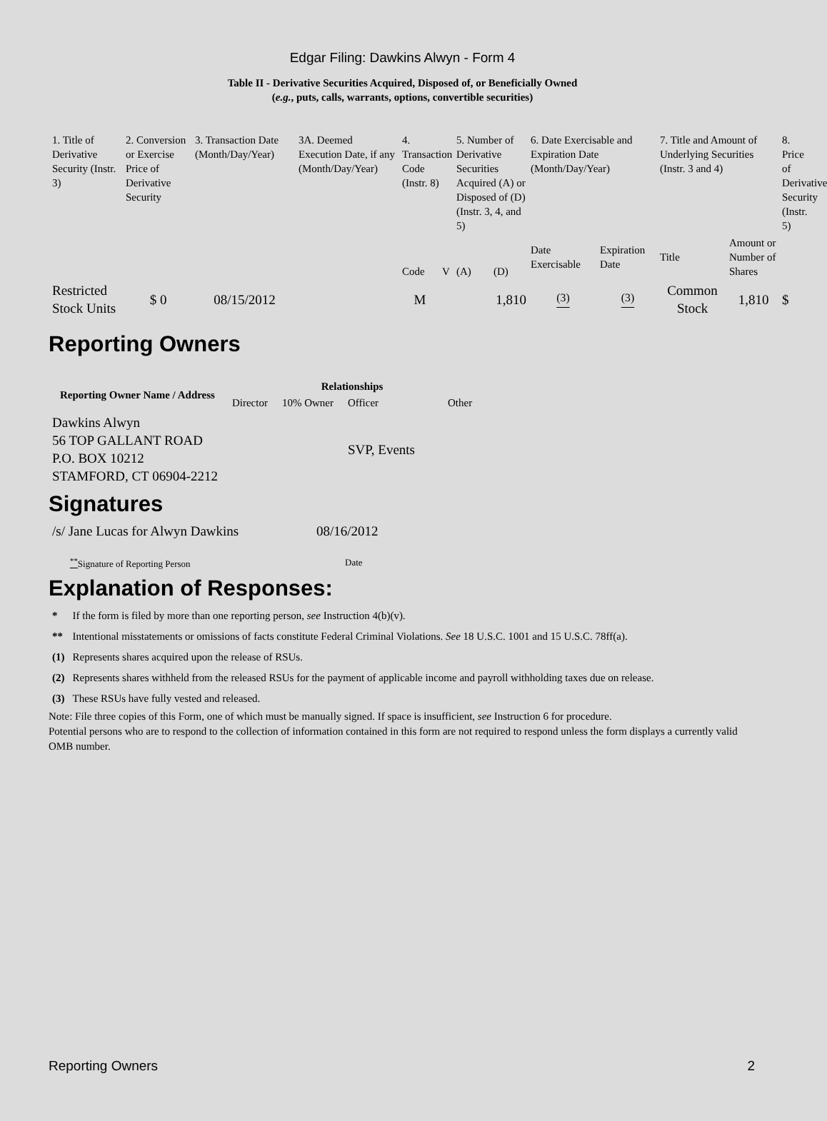Edgar Filing: Dawkins Alwyn - Form 4
Table II - Derivative Securities Acquired, Disposed of, or Beneficially Owned
(e.g., puts, calls, warrants, options, convertible securities)
| 1. Title of Derivative Security (Instr. 3) | 2. Conversion or Exercise Price of Derivative Security | 3. Transaction Date (Month/Day/Year) | 3A. Deemed Execution Date, if any (Month/Day/Year) | 4. Transaction Code (Instr. 8) | | 5. Number of Derivative Securities Acquired (A) or Disposed of (D) (Instr. 3, 4, and 5) | | 6. Date Exercisable and Expiration Date (Month/Day/Year) | | 7. Title and Amount of Underlying Securities (Instr. 3 and 4) | | 8. Price of Derivative Security (Instr. 5) |
| --- | --- | --- | --- | --- | --- | --- | --- | --- | --- | --- | --- | --- |
| | | | | Code | V | (A) | (D) | Date Exercisable | Expiration Date | Title | Amount or Number of Shares | |
| Restricted Stock Units | $ 0 | 08/15/2012 | | M | | | 1,810 | <sup>(3)</sup> | <sup>(3)</sup> | Common Stock | 1,810 | $ |
Reporting Owners
| Reporting Owner Name / Address | Relationships | | | |
| --- | --- | --- | --- | --- |
| | Director | 10% Owner | Officer | Other |
| Dawkins Alwyn 56 TOP GALLANT ROAD P.O. BOX 10212 STAMFORD, CT 06904-2212 | | | SVP, Events | |
Signatures
| /s/ Jane Lucas for Alwyn Dawkins | 08/16/2012 |
| <sup>**</sup> Signature of Reporting Person | Date |
Explanation of Responses:
| * | If the form is filed by more than one reporting person, see Instruction 4(b)(v). |
| ** | Intentional misstatements or omissions of facts constitute Federal Criminal Violations. See 18 U.S.C. 1001 and 15 U.S.C. 78ff(a). |
| (1) | Represents shares acquired upon the release of RSUs. |
| (2) | Represents shares withheld from the released RSUs for the payment of applicable income and payroll withholding taxes due on release. |
| (3) | These RSUs have fully vested and released. |
Note: File three copies of this Form, one of which must be manually signed. If space is insufficient, see Instruction 6 for procedure.
Potential persons who are to respond to the collection of information contained in this form are not required to respond unless the form displays a currently valid OMB number.
Reporting Owners 2